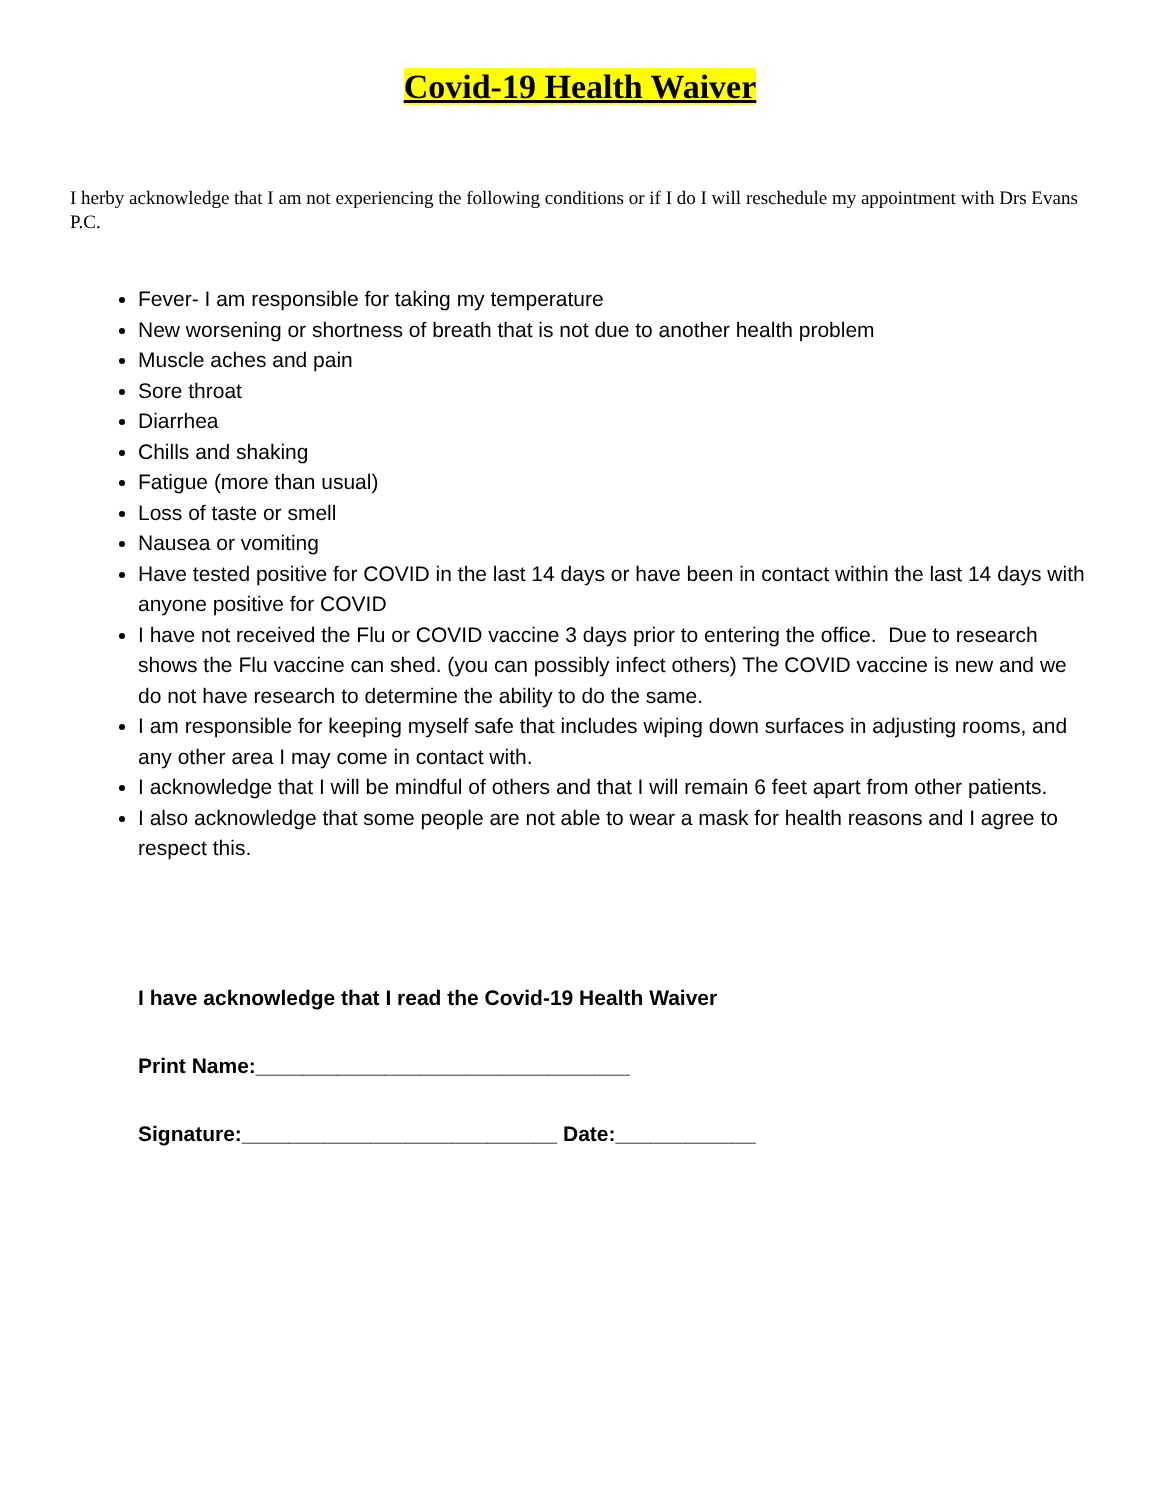Covid-19 Health Waiver
I herby acknowledge that I am not experiencing the following conditions or if I do I will reschedule my appointment with Drs Evans P.C.
Fever- I am responsible for taking my temperature
New worsening or shortness of breath that is not due to another health problem
Muscle aches and pain
Sore throat
Diarrhea
Chills and shaking
Fatigue (more than usual)
Loss of taste or smell
Nausea or vomiting
Have tested positive for COVID in the last 14 days or have been in contact within the last 14 days with anyone positive for COVID
I have not received the Flu or COVID vaccine 3 days prior to entering the office. Due to research shows the Flu vaccine can shed. (you can possibly infect others) The COVID vaccine is new and we do not have research to determine the ability to do the same.
I am responsible for keeping myself safe that includes wiping down surfaces in adjusting rooms, and any other area I may come in contact with.
I acknowledge that I will be mindful of others and that I will remain 6 feet apart from other patients.
I also acknowledge that some people are not able to wear a mask for health reasons and I agree to respect this.
I have acknowledge that I read the Covid-19 Health Waiver
Print Name:________________________________
Signature:___________________________ Date:____________